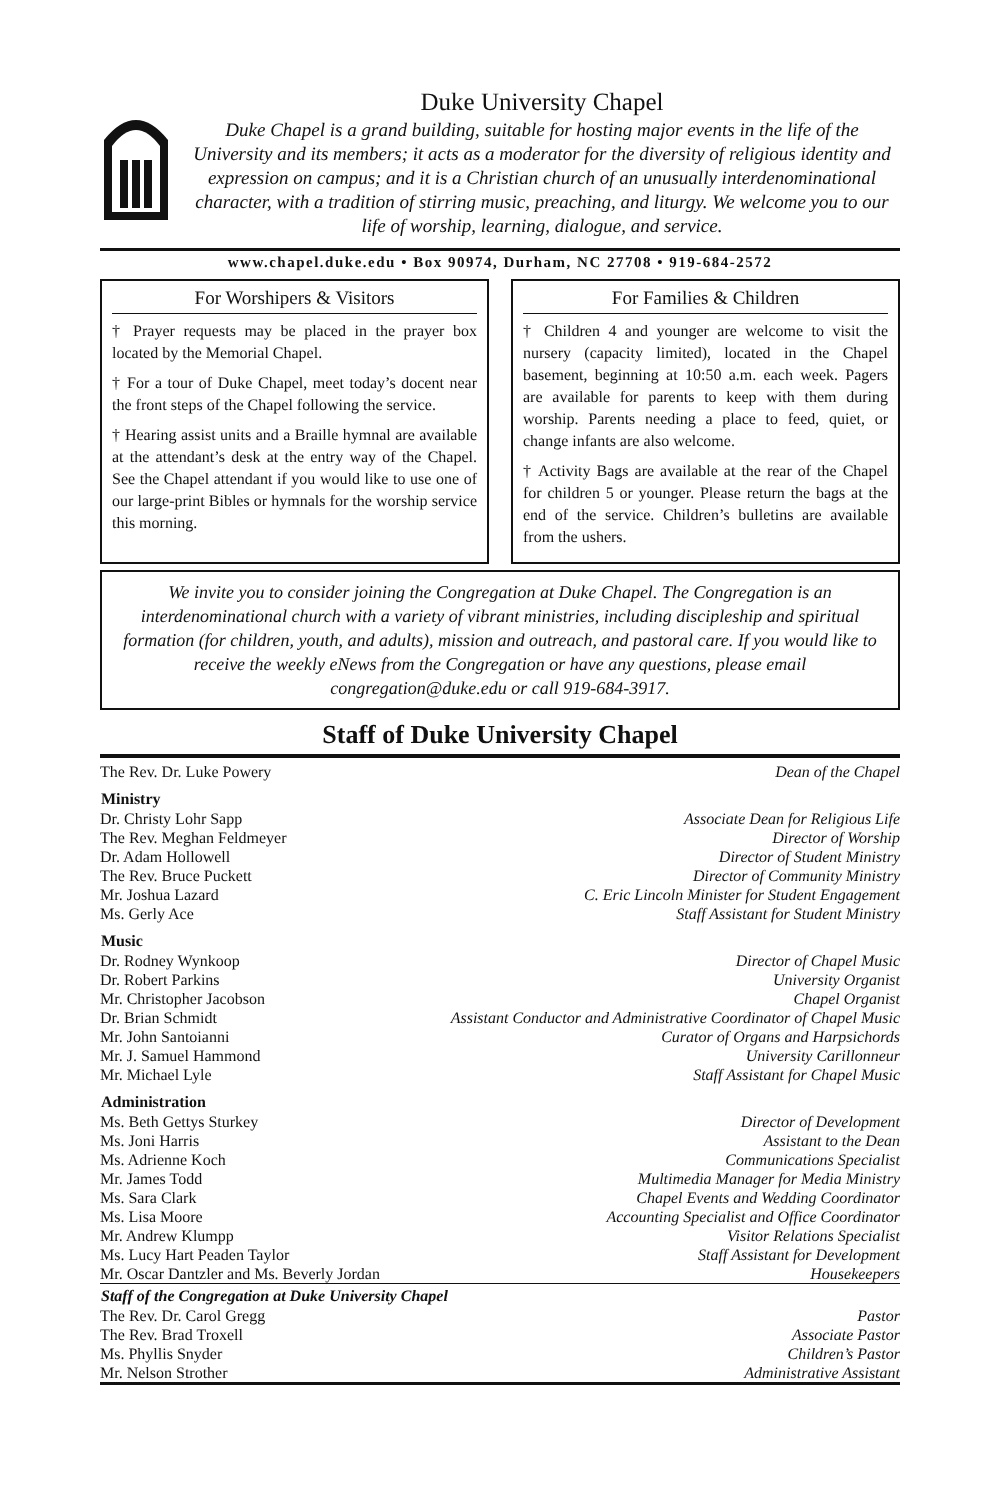Duke University Chapel
Duke Chapel is a grand building, suitable for hosting major events in the life of the University and its members; it acts as a moderator for the diversity of religious identity and expression on campus; and it is a Christian church of an unusually interdenominational character, with a tradition of stirring music, preaching, and liturgy. We welcome you to our life of worship, learning, dialogue, and service.
www.chapel.duke.edu • Box 90974, Durham, NC 27708 • 919-684-2572
For Worshipers & Visitors
† Prayer requests may be placed in the prayer box located by the Memorial Chapel.
† For a tour of Duke Chapel, meet today’s docent near the front steps of the Chapel following the service.
† Hearing assist units and a Braille hymnal are available at the attendant’s desk at the entry way of the Chapel. See the Chapel attendant if you would like to use one of our large-print Bibles or hymnals for the worship service this morning.
For Families & Children
† Children 4 and younger are welcome to visit the nursery (capacity limited), located in the Chapel basement, beginning at 10:50 a.m. each week. Pagers are available for parents to keep with them during worship. Parents needing a place to feed, quiet, or change infants are also welcome.
† Activity Bags are available at the rear of the Chapel for children 5 or younger. Please return the bags at the end of the service. Children’s bulletins are available from the ushers.
We invite you to consider joining the Congregation at Duke Chapel. The Congregation is an interdenominational church with a variety of vibrant ministries, including discipleship and spiritual formation (for children, youth, and adults), mission and outreach, and pastoral care. If you would like to receive the weekly eNews from the Congregation or have any questions, please email congregation@duke.edu or call 919-684-3917.
Staff of Duke University Chapel
| The Rev. Dr. Luke Powery | Dean of the Chapel |
| Ministry | |
| Dr. Christy Lohr Sapp | Associate Dean for Religious Life |
| The Rev. Meghan Feldmeyer | Director of Worship |
| Dr. Adam Hollowell | Director of Student Ministry |
| The Rev. Bruce Puckett | Director of Community Ministry |
| Mr. Joshua Lazard | C. Eric Lincoln Minister for Student Engagement |
| Ms. Gerly Ace | Staff Assistant for Student Ministry |
| Music | |
| Dr. Rodney Wynkoop | Director of Chapel Music |
| Dr. Robert Parkins | University Organist |
| Mr. Christopher Jacobson | Chapel Organist |
| Dr. Brian Schmidt | Assistant Conductor and Administrative Coordinator of Chapel Music |
| Mr. John Santoianni | Curator of Organs and Harpsichords |
| Mr. J. Samuel Hammond | University Carillonneur |
| Mr. Michael Lyle | Staff Assistant for Chapel Music |
| Administration | |
| Ms. Beth Gettys Sturkey | Director of Development |
| Ms. Joni Harris | Assistant to the Dean |
| Ms. Adrienne Koch | Communications Specialist |
| Mr. James Todd | Multimedia Manager for Media Ministry |
| Ms. Sara Clark | Chapel Events and Wedding Coordinator |
| Ms. Lisa Moore | Accounting Specialist and Office Coordinator |
| Mr. Andrew Klumpp | Visitor Relations Specialist |
| Ms. Lucy Hart Peaden Taylor | Staff Assistant for Development |
| Mr. Oscar Dantzler and Ms. Beverly Jordan | Housekeepers |
| Staff of the Congregation at Duke University Chapel | |
| The Rev. Dr. Carol Gregg | Pastor |
| The Rev. Brad Troxell | Associate Pastor |
| Ms. Phyllis Snyder | Children’s Pastor |
| Mr. Nelson Strother | Administrative Assistant |